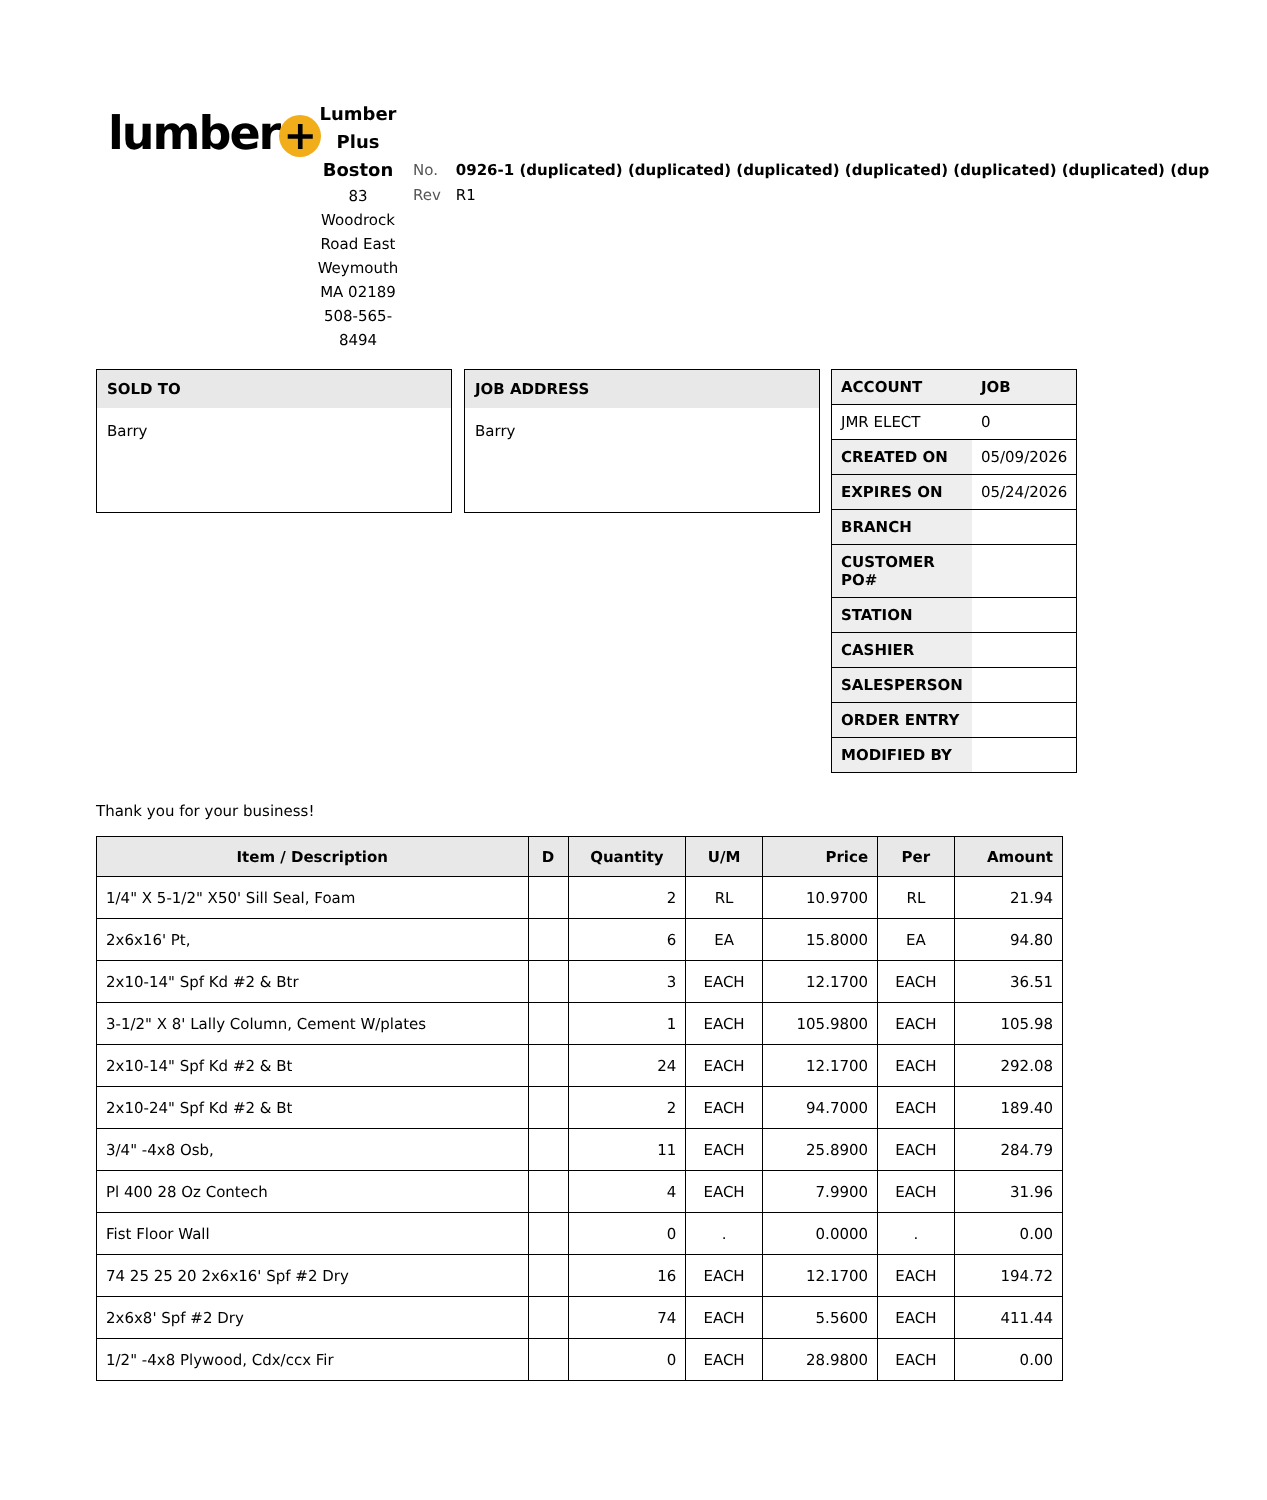lumber +
Lumber
Plus
Boston
83
Woodrock
Road East
Weymouth
MA 02189
508-565-
8494
No. 0926-1 (duplicated) (duplicated) (duplicated) (duplicated) (duplicated) (duplicated) (dup
Rev R1
SOLD TO
Barry
JOB ADDRESS
Barry
| ACCOUNT | JOB |
| --- | --- |
| JMR ELECT | 0 |
| CREATED ON | 05/09/2026 |
| EXPIRES ON | 05/24/2026 |
| BRANCH | |
| CUSTOMER PO# | |
| STATION | |
| CASHIER | |
| SALESPERSON | |
| ORDER ENTRY | |
| MODIFIED BY | |
Thank you for your business!
| Item / Description | D | Quantity | U/M | Price | Per | Amount |
| --- | --- | --- | --- | --- | --- | --- |
| 1/4" X 5-1/2" X50' Sill Seal, Foam | | 2 | RL | 10.9700 | RL | 21.94 |
| 2x6x16' Pt, | | 6 | EA | 15.8000 | EA | 94.80 |
| 2x10-14" Spf Kd #2 & Btr | | 3 | EACH | 12.1700 | EACH | 36.51 |
| 3-1/2" X 8' Lally Column, Cement W/plates | | 1 | EACH | 105.9800 | EACH | 105.98 |
| 2x10-14" Spf Kd #2 & Bt | | 24 | EACH | 12.1700 | EACH | 292.08 |
| 2x10-24" Spf Kd #2 & Bt | | 2 | EACH | 94.7000 | EACH | 189.40 |
| 3/4" -4x8 Osb, | | 11 | EACH | 25.8900 | EACH | 284.79 |
| Pl 400 28 Oz Contech | | 4 | EACH | 7.9900 | EACH | 31.96 |
| Fist Floor Wall | | 0 | . | 0.0000 | . | 0.00 |
| 74 25 25 20 2x6x16' Spf #2 Dry | | 16 | EACH | 12.1700 | EACH | 194.72 |
| 2x6x8' Spf #2 Dry | | 74 | EACH | 5.5600 | EACH | 411.44 |
| 1/2" -4x8 Plywood, Cdx/ccx Fir | | 0 | EACH | 28.9800 | EACH | 0.00 |